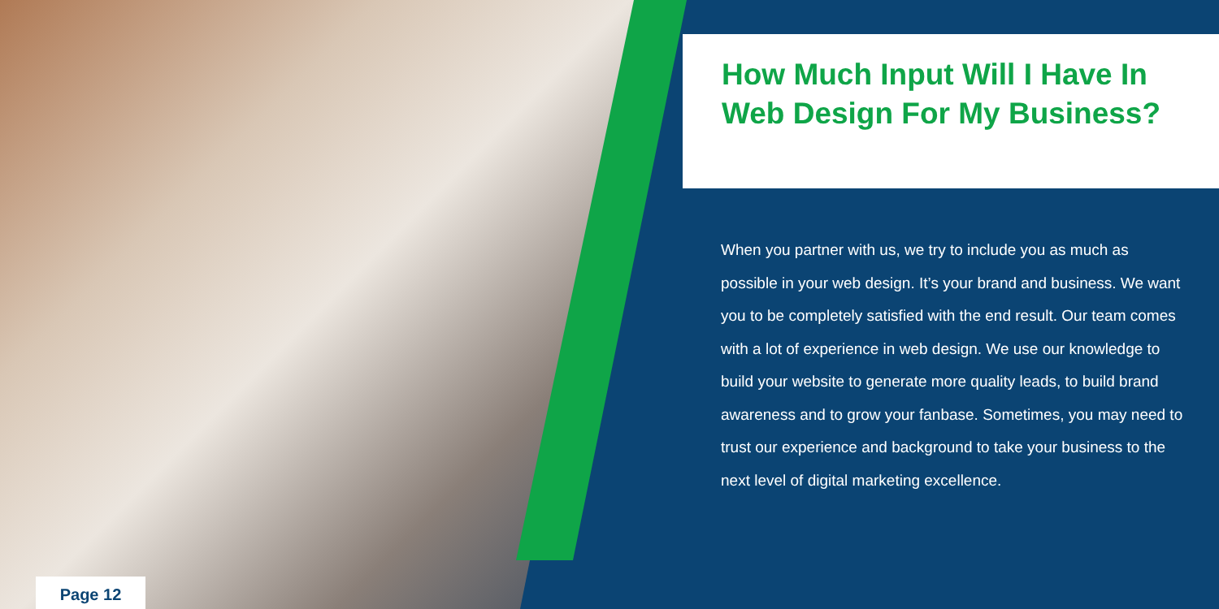How Much Input Will I Have In Web Design For My Business?
When you partner with us, we try to include you as much as possible in your web design. It’s your brand and business. We want you to be completely satisfied with the end result. Our team comes with a lot of experience in web design. We use our knowledge to build your website to generate more quality leads, to build brand awareness and to grow your fanbase. Sometimes, you may need to trust our experience and background to take your business to the next level of digital marketing excellence.
Page 12